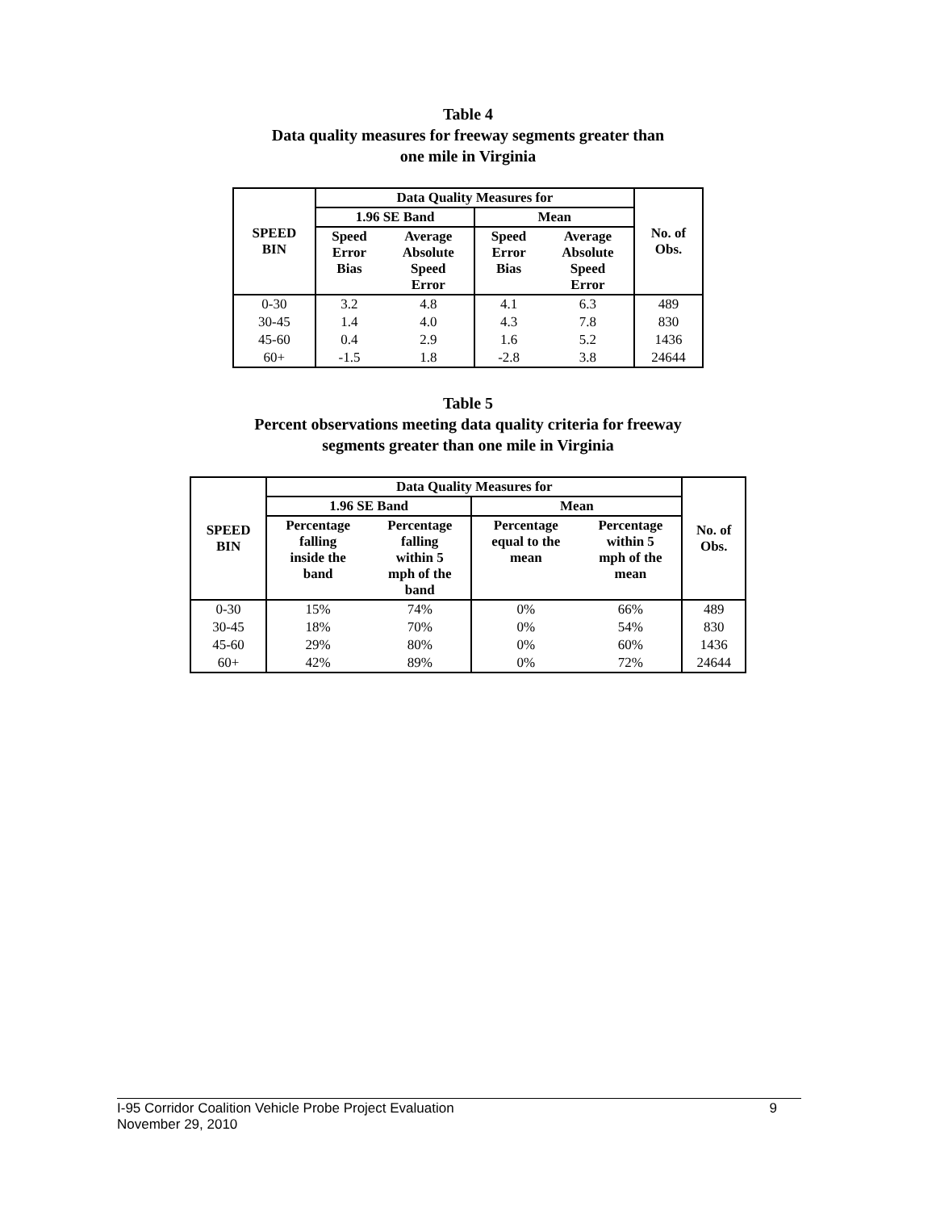Table 4
Data quality measures for freeway segments greater than
one mile in Virginia
| SPEED BIN | Data Quality Measures for | | | | No. of Obs. |
| --- | --- | --- | --- | --- | --- |
| | 1.96 SE Band | | Mean | | |
| | Speed Error Bias | Average Absolute Speed Error | Speed Error Bias | Average Absolute Speed Error | |
| 0-30 | 3.2 | 4.8 | 4.1 | 6.3 | 489 |
| 30-45 | 1.4 | 4.0 | 4.3 | 7.8 | 830 |
| 45-60 | 0.4 | 2.9 | 1.6 | 5.2 | 1436 |
| 60+ | -1.5 | 1.8 | -2.8 | 3.8 | 24644 |
Table 5
Percent observations meeting data quality criteria for freeway
segments greater than one mile in Virginia
| SPEED BIN | Data Quality Measures for | | | | No. of Obs. |
| --- | --- | --- | --- | --- | --- |
| | 1.96 SE Band | | Mean | | |
| | Percentage falling inside the band | Percentage falling within 5 mph of the band | Percentage equal to the mean | Percentage within 5 mph of the mean | |
| 0-30 | 15% | 74% | 0% | 66% | 489 |
| 30-45 | 18% | 70% | 0% | 54% | 830 |
| 45-60 | 29% | 80% | 0% | 60% | 1436 |
| 60+ | 42% | 89% | 0% | 72% | 24644 |
I-95 Corridor Coalition Vehicle Probe Project Evaluation 9
November 29, 2010